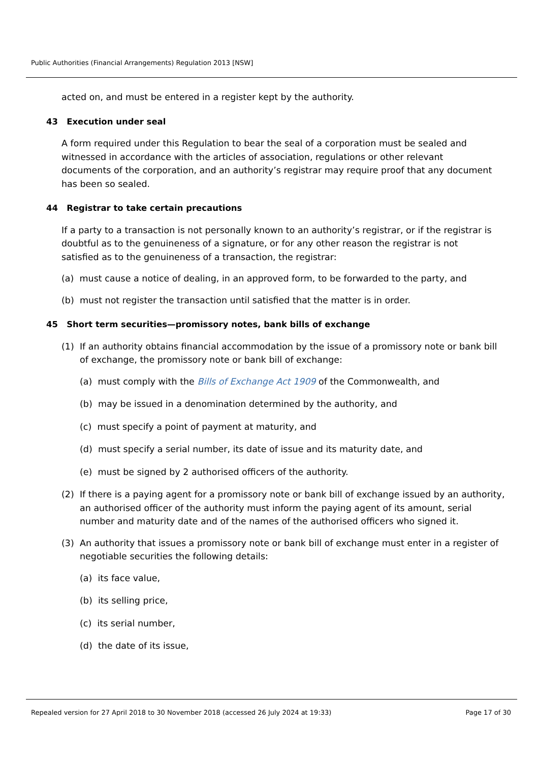Public Authorities (Financial Arrangements) Regulation 2013 [NSW]
acted on, and must be entered in a register kept by the authority.
43 Execution under seal
A form required under this Regulation to bear the seal of a corporation must be sealed and witnessed in accordance with the articles of association, regulations or other relevant documents of the corporation, and an authority’s registrar may require proof that any document has been so sealed.
44 Registrar to take certain precautions
If a party to a transaction is not personally known to an authority’s registrar, or if the registrar is doubtful as to the genuineness of a signature, or for any other reason the registrar is not satisfied as to the genuineness of a transaction, the registrar:
(a) must cause a notice of dealing, in an approved form, to be forwarded to the party, and
(b) must not register the transaction until satisfied that the matter is in order.
45 Short term securities—promissory notes, bank bills of exchange
(1) If an authority obtains financial accommodation by the issue of a promissory note or bank bill of exchange, the promissory note or bank bill of exchange:
(a) must comply with the Bills of Exchange Act 1909 of the Commonwealth, and
(b) may be issued in a denomination determined by the authority, and
(c) must specify a point of payment at maturity, and
(d) must specify a serial number, its date of issue and its maturity date, and
(e) must be signed by 2 authorised officers of the authority.
(2) If there is a paying agent for a promissory note or bank bill of exchange issued by an authority, an authorised officer of the authority must inform the paying agent of its amount, serial number and maturity date and of the names of the authorised officers who signed it.
(3) An authority that issues a promissory note or bank bill of exchange must enter in a register of negotiable securities the following details:
(a) its face value,
(b) its selling price,
(c) its serial number,
(d) the date of its issue,
Repealed version for 27 April 2018 to 30 November 2018 (accessed 26 July 2024 at 19:33) Page 17 of 30